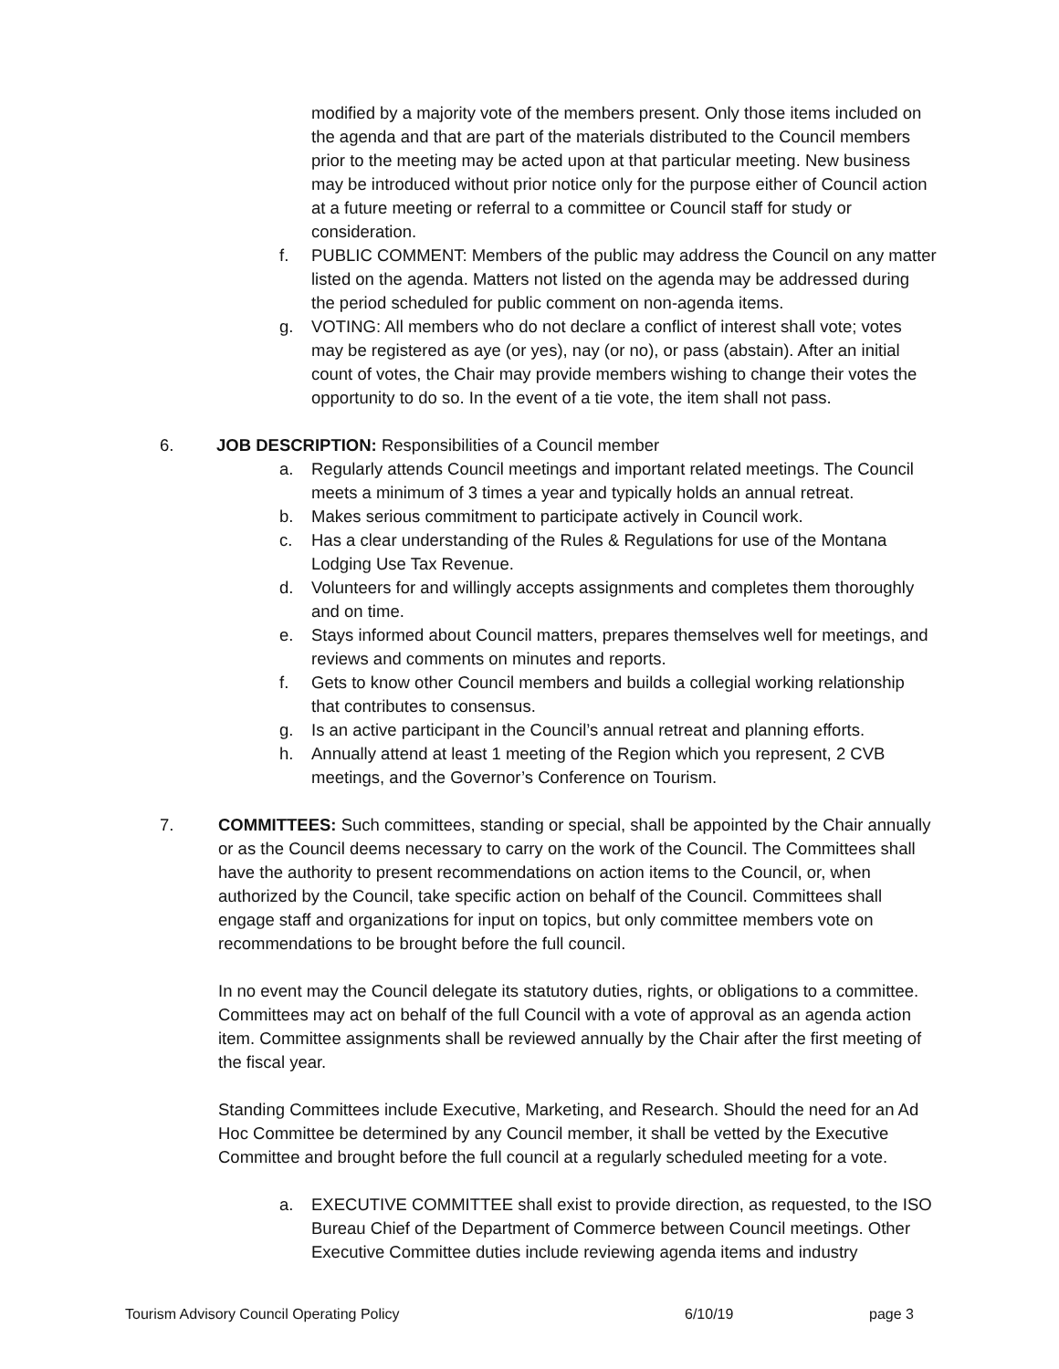modified by a majority vote of the members present. Only those items included on the agenda and that are part of the materials distributed to the Council members prior to the meeting may be acted upon at that particular meeting. New business may be introduced without prior notice only for the purpose either of Council action at a future meeting or referral to a committee or Council staff for study or consideration.
f. PUBLIC COMMENT: Members of the public may address the Council on any matter listed on the agenda. Matters not listed on the agenda may be addressed during the period scheduled for public comment on non-agenda items.
g. VOTING: All members who do not declare a conflict of interest shall vote; votes may be registered as aye (or yes), nay (or no), or pass (abstain). After an initial count of votes, the Chair may provide members wishing to change their votes the opportunity to do so. In the event of a tie vote, the item shall not pass.
6. JOB DESCRIPTION: Responsibilities of a Council member
a. Regularly attends Council meetings and important related meetings. The Council meets a minimum of 3 times a year and typically holds an annual retreat.
b. Makes serious commitment to participate actively in Council work.
c. Has a clear understanding of the Rules & Regulations for use of the Montana Lodging Use Tax Revenue.
d. Volunteers for and willingly accepts assignments and completes them thoroughly and on time.
e. Stays informed about Council matters, prepares themselves well for meetings, and reviews and comments on minutes and reports.
f. Gets to know other Council members and builds a collegial working relationship that contributes to consensus.
g. Is an active participant in the Council’s annual retreat and planning efforts.
h. Annually attend at least 1 meeting of the Region which you represent, 2 CVB meetings, and the Governor’s Conference on Tourism.
7. COMMITTEES: Such committees, standing or special, shall be appointed by the Chair annually or as the Council deems necessary to carry on the work of the Council. The Committees shall have the authority to present recommendations on action items to the Council, or, when authorized by the Council, take specific action on behalf of the Council. Committees shall engage staff and organizations for input on topics, but only committee members vote on recommendations to be brought before the full council.
In no event may the Council delegate its statutory duties, rights, or obligations to a committee. Committees may act on behalf of the full Council with a vote of approval as an agenda action item. Committee assignments shall be reviewed annually by the Chair after the first meeting of the fiscal year.
Standing Committees include Executive, Marketing, and Research. Should the need for an Ad Hoc Committee be determined by any Council member, it shall be vetted by the Executive Committee and brought before the full council at a regularly scheduled meeting for a vote.
a. EXECUTIVE COMMITTEE shall exist to provide direction, as requested, to the ISO Bureau Chief of the Department of Commerce between Council meetings. Other Executive Committee duties include reviewing agenda items and industry
Tourism Advisory Council Operating Policy 6/10/19 page 3